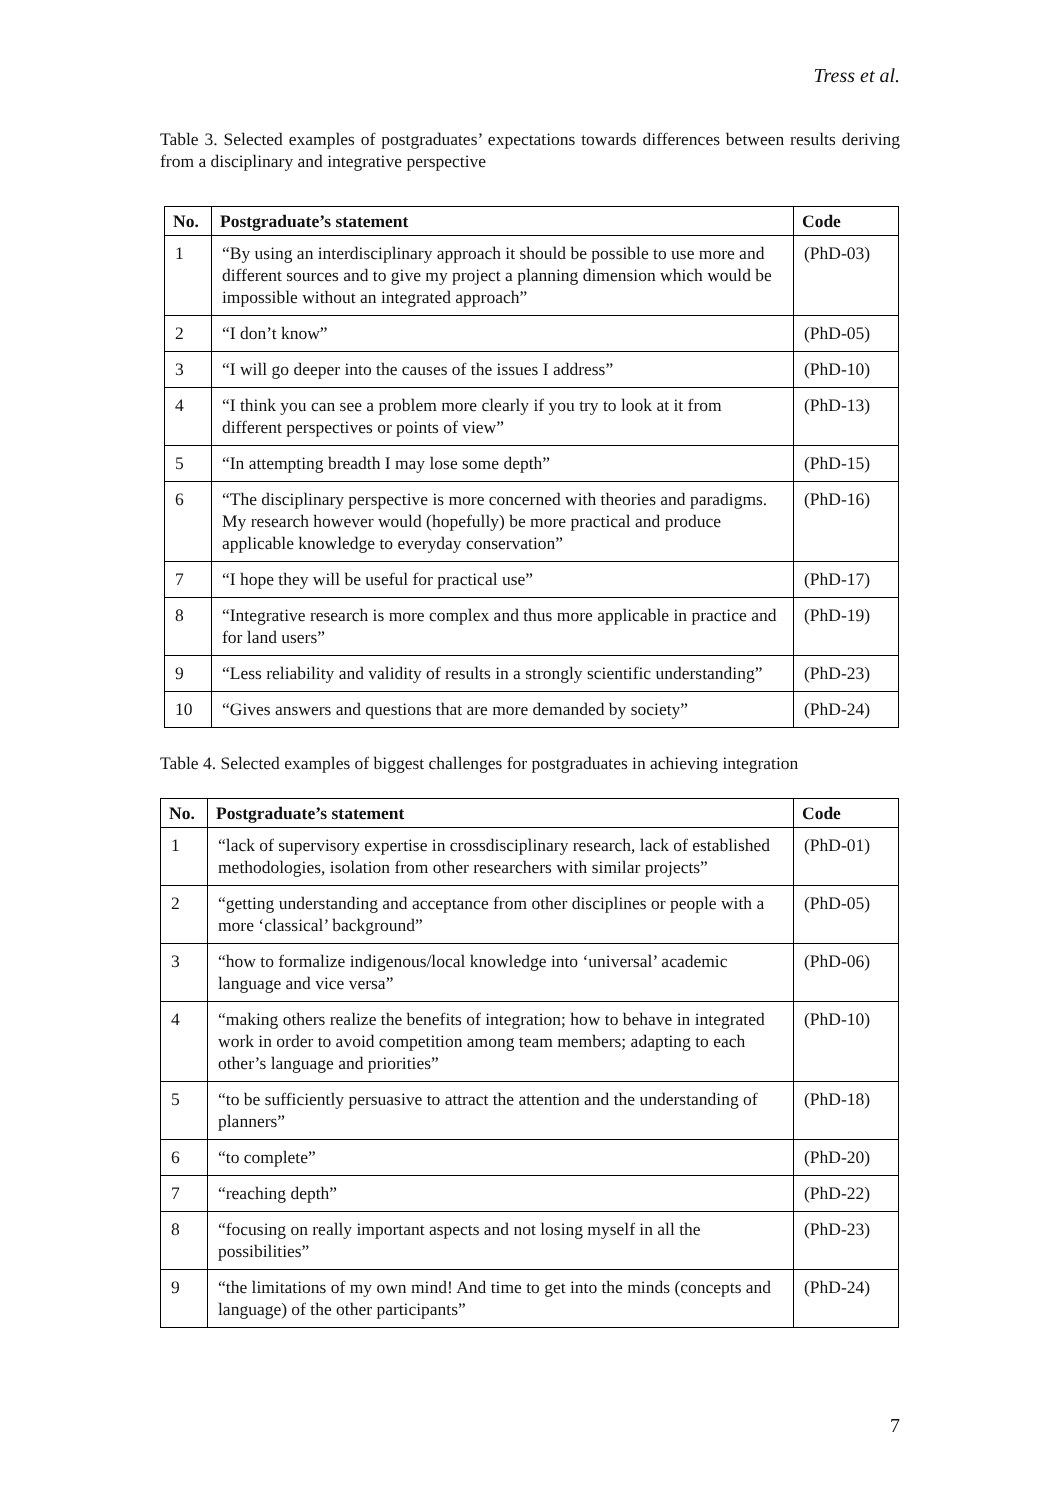Tress et al.
Table 3. Selected examples of postgraduates’ expectations towards differences between results deriving from a disciplinary and integrative perspective
| No. | Postgraduate’s statement | Code |
| --- | --- | --- |
| 1 | “By using an interdisciplinary approach it should be possible to use more and different sources and to give my project a planning dimension which would be impossible without an integrated approach” | (PhD-03) |
| 2 | “I don’t know” | (PhD-05) |
| 3 | “I will go deeper into the causes of the issues I address” | (PhD-10) |
| 4 | “I think you can see a problem more clearly if you try to look at it from different perspectives or points of view” | (PhD-13) |
| 5 | “In attempting breadth I may lose some depth” | (PhD-15) |
| 6 | “The disciplinary perspective is more concerned with theories and paradigms. My research however would (hopefully) be more practical and produce applicable knowledge to everyday conservation” | (PhD-16) |
| 7 | “I hope they will be useful for practical use” | (PhD-17) |
| 8 | “Integrative research is more complex and thus more applicable in practice and for land users” | (PhD-19) |
| 9 | “Less reliability and validity of results in a strongly scientific understanding” | (PhD-23) |
| 10 | “Gives answers and questions that are more demanded by society” | (PhD-24) |
Table 4. Selected examples of biggest challenges for postgraduates in achieving integration
| No. | Postgraduate’s statement | Code |
| --- | --- | --- |
| 1 | “lack of supervisory expertise in crossdisciplinary research, lack of established methodologies, isolation from other researchers with similar projects” | (PhD-01) |
| 2 | “getting understanding and acceptance from other disciplines or people with a more ‘classical’ background” | (PhD-05) |
| 3 | “how to formalize indigenous/local knowledge into ‘universal’ academic language and vice versa” | (PhD-06) |
| 4 | “making others realize the benefits of integration; how to behave in integrated work in order to avoid competition among team members; adapting to each other’s language and priorities” | (PhD-10) |
| 5 | “to be sufficiently persuasive to attract the attention and the understanding of planners” | (PhD-18) |
| 6 | “to complete” | (PhD-20) |
| 7 | “reaching depth” | (PhD-22) |
| 8 | “focusing on really important aspects and not losing myself in all the possibilities” | (PhD-23) |
| 9 | “the limitations of my own mind! And time to get into the minds (concepts and language) of the other participants” | (PhD-24) |
7